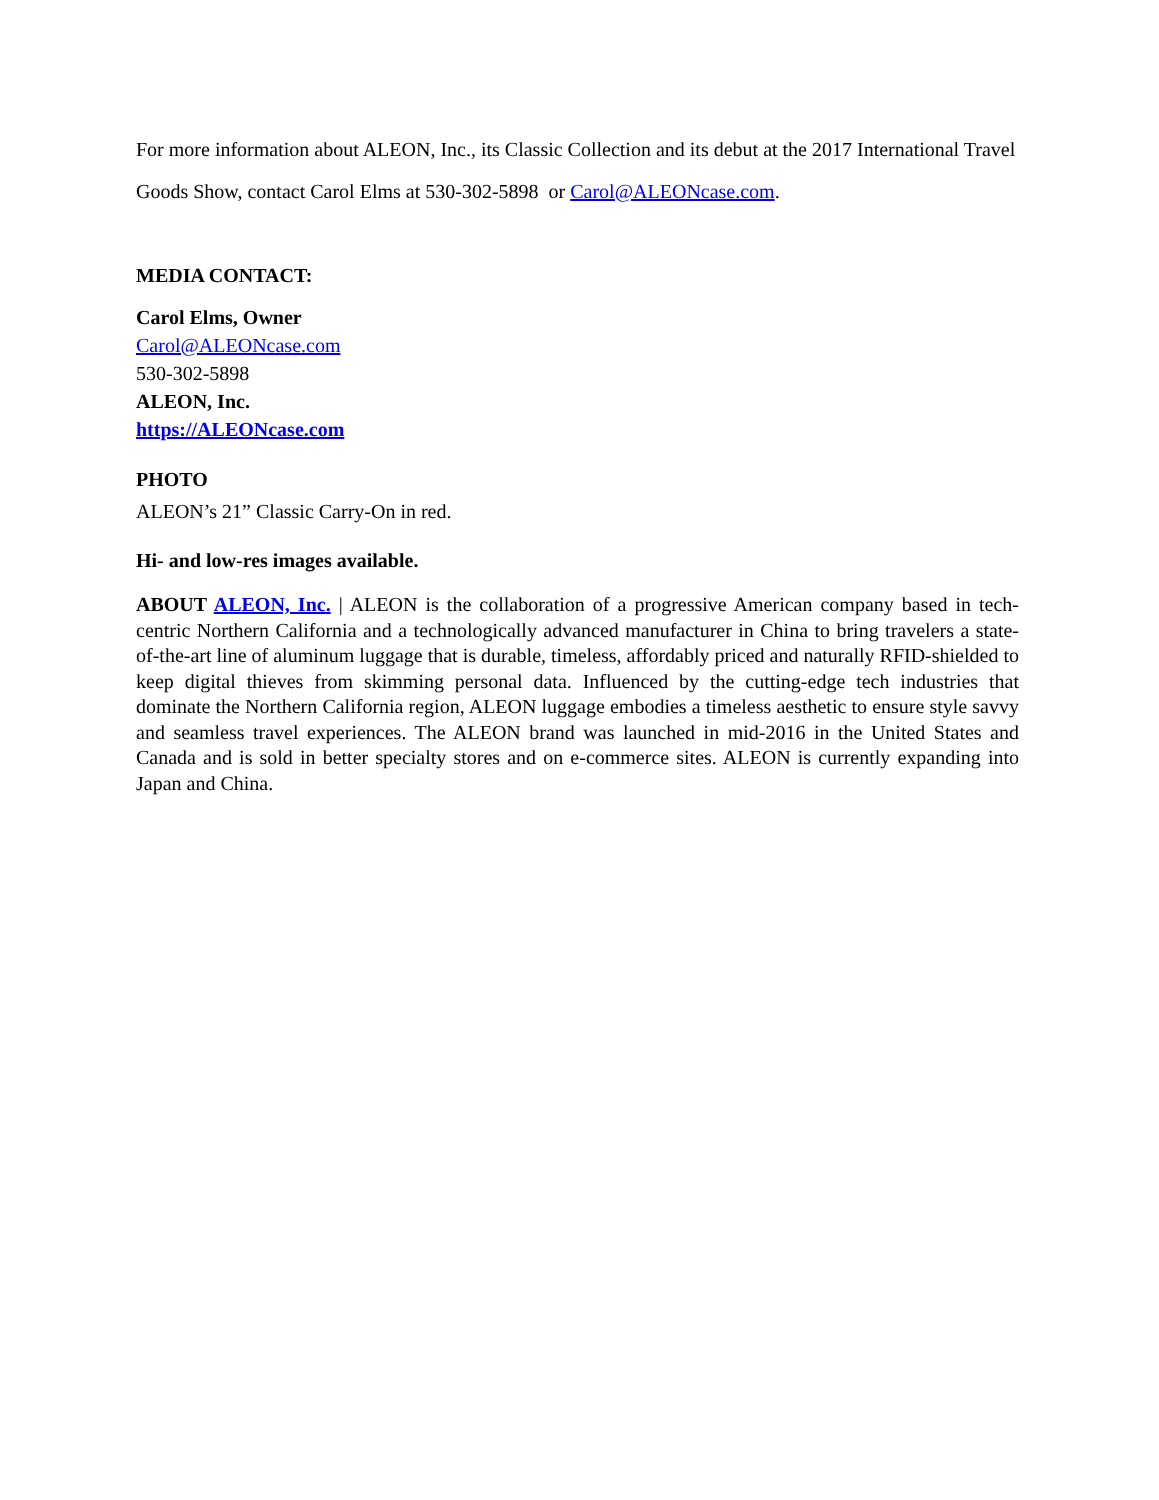For more information about ALEON, Inc., its Classic Collection and its debut at the 2017 International Travel Goods Show, contact Carol Elms at 530-302-5898 or Carol@ALEONcase.com.
MEDIA CONTACT:
Carol Elms, Owner
Carol@ALEONcase.com
530-302-5898
ALEON, Inc.
https://ALEONcase.com
PHOTO
ALEON’s 21” Classic Carry-On in red.
Hi- and low-res images available.
ABOUT ALEON, Inc. | ALEON is the collaboration of a progressive American company based in tech-centric Northern California and a technologically advanced manufacturer in China to bring travelers a state-of-the-art line of aluminum luggage that is durable, timeless, affordably priced and naturally RFID-shielded to keep digital thieves from skimming personal data. Influenced by the cutting-edge tech industries that dominate the Northern California region, ALEON luggage embodies a timeless aesthetic to ensure style savvy and seamless travel experiences. The ALEON brand was launched in mid-2016 in the United States and Canada and is sold in better specialty stores and on e-commerce sites. ALEON is currently expanding into Japan and China.